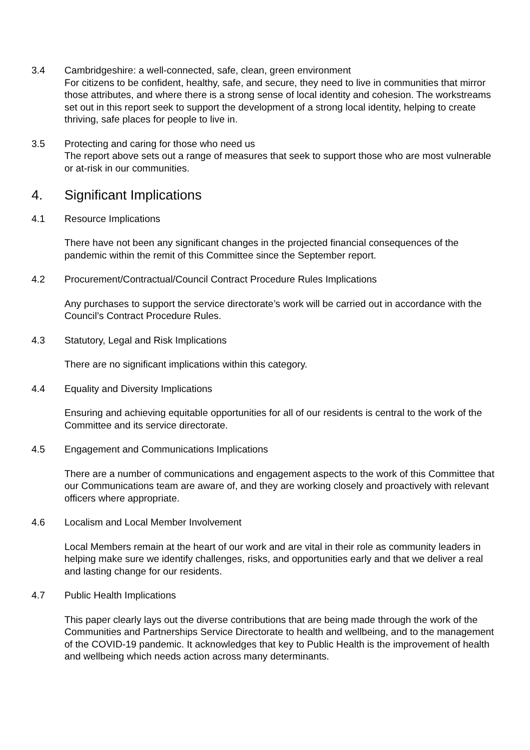3.4 Cambridgeshire: a well-connected, safe, clean, green environment
For citizens to be confident, healthy, safe, and secure, they need to live in communities that mirror those attributes, and where there is a strong sense of local identity and cohesion. The workstreams set out in this report seek to support the development of a strong local identity, helping to create thriving, safe places for people to live in.
3.5 Protecting and caring for those who need us
The report above sets out a range of measures that seek to support those who are most vulnerable or at-risk in our communities.
4. Significant Implications
4.1 Resource Implications
There have not been any significant changes in the projected financial consequences of the pandemic within the remit of this Committee since the September report.
4.2 Procurement/Contractual/Council Contract Procedure Rules Implications
Any purchases to support the service directorate’s work will be carried out in accordance with the Council’s Contract Procedure Rules.
4.3 Statutory, Legal and Risk Implications
There are no significant implications within this category.
4.4 Equality and Diversity Implications
Ensuring and achieving equitable opportunities for all of our residents is central to the work of the Committee and its service directorate.
4.5 Engagement and Communications Implications
There are a number of communications and engagement aspects to the work of this Committee that our Communications team are aware of, and they are working closely and proactively with relevant officers where appropriate.
4.6 Localism and Local Member Involvement
Local Members remain at the heart of our work and are vital in their role as community leaders in helping make sure we identify challenges, risks, and opportunities early and that we deliver a real and lasting change for our residents.
4.7 Public Health Implications
This paper clearly lays out the diverse contributions that are being made through the work of the Communities and Partnerships Service Directorate to health and wellbeing, and to the management of the COVID-19 pandemic. It acknowledges that key to Public Health is the improvement of health and wellbeing which needs action across many determinants.